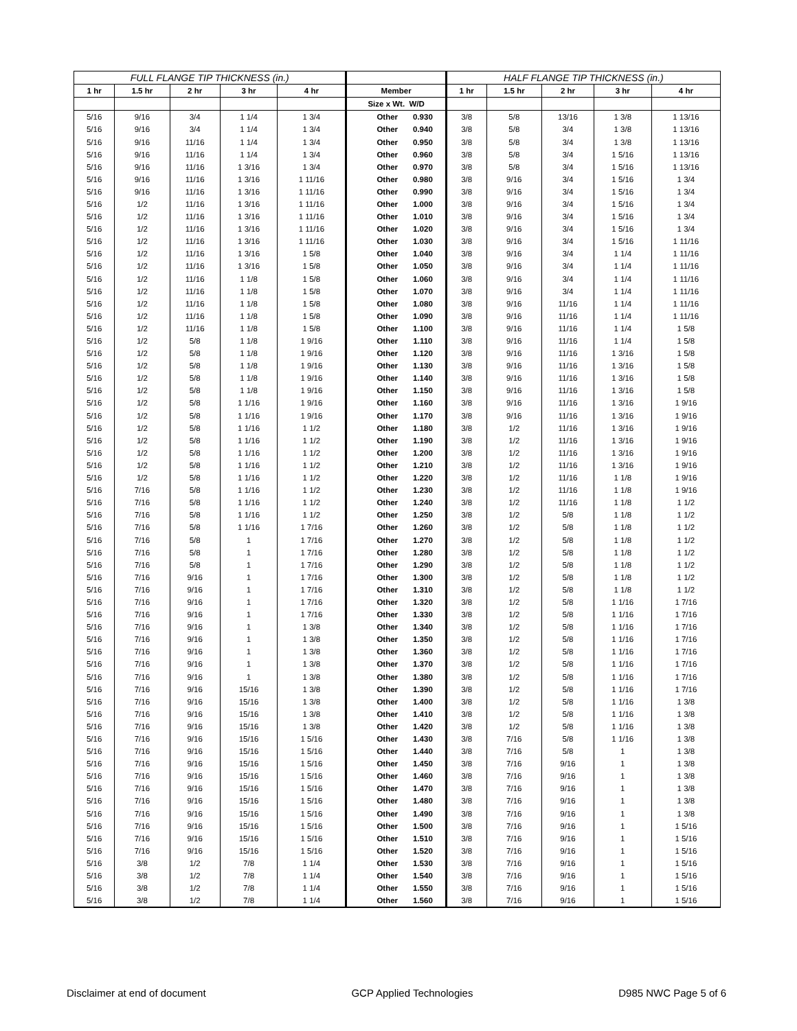| FULL FLANGE TIP THICKNESS (in.) | | | | | | | HALF FLANGE TIP THICKNESS (in.) | | | | |
| --- | --- | --- | --- | --- | --- | --- | --- | --- | --- | --- | --- |
| 1 hr | 1.5 hr | 2 hr | 3 hr | 4 hr | Member | | 1 hr | 1.5 hr | 2 hr | 3 hr | 4 hr |
| | | | | | Size x Wt. W/D | | | | | | |
| 5/16 | 9/16 | 3/4 | 1 1/4 | 1 3/4 | Other | 0.930 | 3/8 | 5/8 | 13/16 | 1 3/8 | 1 13/16 |
| 5/16 | 9/16 | 3/4 | 1 1/4 | 1 3/4 | Other | 0.940 | 3/8 | 5/8 | 3/4 | 1 3/8 | 1 13/16 |
| 5/16 | 9/16 | 11/16 | 1 1/4 | 1 3/4 | Other | 0.950 | 3/8 | 5/8 | 3/4 | 1 3/8 | 1 13/16 |
| 5/16 | 9/16 | 11/16 | 1 1/4 | 1 3/4 | Other | 0.960 | 3/8 | 5/8 | 3/4 | 1 5/16 | 1 13/16 |
| 5/16 | 9/16 | 11/16 | 1 3/16 | 1 3/4 | Other | 0.970 | 3/8 | 5/8 | 3/4 | 1 5/16 | 1 13/16 |
| 5/16 | 9/16 | 11/16 | 1 3/16 | 1 11/16 | Other | 0.980 | 3/8 | 9/16 | 3/4 | 1 5/16 | 1 3/4 |
| 5/16 | 9/16 | 11/16 | 1 3/16 | 1 11/16 | Other | 0.990 | 3/8 | 9/16 | 3/4 | 1 5/16 | 1 3/4 |
| 5/16 | 1/2 | 11/16 | 1 3/16 | 1 11/16 | Other | 1.000 | 3/8 | 9/16 | 3/4 | 1 5/16 | 1 3/4 |
| 5/16 | 1/2 | 11/16 | 1 3/16 | 1 11/16 | Other | 1.010 | 3/8 | 9/16 | 3/4 | 1 5/16 | 1 3/4 |
| 5/16 | 1/2 | 11/16 | 1 3/16 | 1 11/16 | Other | 1.020 | 3/8 | 9/16 | 3/4 | 1 5/16 | 1 3/4 |
| 5/16 | 1/2 | 11/16 | 1 3/16 | 1 11/16 | Other | 1.030 | 3/8 | 9/16 | 3/4 | 1 5/16 | 1 11/16 |
| 5/16 | 1/2 | 11/16 | 1 3/16 | 1 5/8 | Other | 1.040 | 3/8 | 9/16 | 3/4 | 1 1/4 | 1 11/16 |
| 5/16 | 1/2 | 11/16 | 1 3/16 | 1 5/8 | Other | 1.050 | 3/8 | 9/16 | 3/4 | 1 1/4 | 1 11/16 |
| 5/16 | 1/2 | 11/16 | 1 1/8 | 1 5/8 | Other | 1.060 | 3/8 | 9/16 | 3/4 | 1 1/4 | 1 11/16 |
| 5/16 | 1/2 | 11/16 | 1 1/8 | 1 5/8 | Other | 1.070 | 3/8 | 9/16 | 3/4 | 1 1/4 | 1 11/16 |
| 5/16 | 1/2 | 11/16 | 1 1/8 | 1 5/8 | Other | 1.080 | 3/8 | 9/16 | 11/16 | 1 1/4 | 1 11/16 |
| 5/16 | 1/2 | 11/16 | 1 1/8 | 1 5/8 | Other | 1.090 | 3/8 | 9/16 | 11/16 | 1 1/4 | 1 11/16 |
| 5/16 | 1/2 | 11/16 | 1 1/8 | 1 5/8 | Other | 1.100 | 3/8 | 9/16 | 11/16 | 1 1/4 | 1 5/8 |
| 5/16 | 1/2 | 5/8 | 1 1/8 | 1 9/16 | Other | 1.110 | 3/8 | 9/16 | 11/16 | 1 1/4 | 1 5/8 |
| 5/16 | 1/2 | 5/8 | 1 1/8 | 1 9/16 | Other | 1.120 | 3/8 | 9/16 | 11/16 | 1 3/16 | 1 5/8 |
| 5/16 | 1/2 | 5/8 | 1 1/8 | 1 9/16 | Other | 1.130 | 3/8 | 9/16 | 11/16 | 1 3/16 | 1 5/8 |
| 5/16 | 1/2 | 5/8 | 1 1/8 | 1 9/16 | Other | 1.140 | 3/8 | 9/16 | 11/16 | 1 3/16 | 1 5/8 |
| 5/16 | 1/2 | 5/8 | 1 1/8 | 1 9/16 | Other | 1.150 | 3/8 | 9/16 | 11/16 | 1 3/16 | 1 5/8 |
| 5/16 | 1/2 | 5/8 | 1 1/16 | 1 9/16 | Other | 1.160 | 3/8 | 9/16 | 11/16 | 1 3/16 | 1 9/16 |
| 5/16 | 1/2 | 5/8 | 1 1/16 | 1 9/16 | Other | 1.170 | 3/8 | 9/16 | 11/16 | 1 3/16 | 1 9/16 |
| 5/16 | 1/2 | 5/8 | 1 1/16 | 1 1/2 | Other | 1.180 | 3/8 | 1/2 | 11/16 | 1 3/16 | 1 9/16 |
| 5/16 | 1/2 | 5/8 | 1 1/16 | 1 1/2 | Other | 1.190 | 3/8 | 1/2 | 11/16 | 1 3/16 | 1 9/16 |
| 5/16 | 1/2 | 5/8 | 1 1/16 | 1 1/2 | Other | 1.200 | 3/8 | 1/2 | 11/16 | 1 3/16 | 1 9/16 |
| 5/16 | 1/2 | 5/8 | 1 1/16 | 1 1/2 | Other | 1.210 | 3/8 | 1/2 | 11/16 | 1 3/16 | 1 9/16 |
| 5/16 | 1/2 | 5/8 | 1 1/16 | 1 1/2 | Other | 1.220 | 3/8 | 1/2 | 11/16 | 1 1/8 | 1 9/16 |
| 5/16 | 7/16 | 5/8 | 1 1/16 | 1 1/2 | Other | 1.230 | 3/8 | 1/2 | 11/16 | 1 1/8 | 1 9/16 |
| 5/16 | 7/16 | 5/8 | 1 1/16 | 1 1/2 | Other | 1.240 | 3/8 | 1/2 | 11/16 | 1 1/8 | 1 1/2 |
| 5/16 | 7/16 | 5/8 | 1 1/16 | 1 1/2 | Other | 1.250 | 3/8 | 1/2 | 5/8 | 1 1/8 | 1 1/2 |
| 5/16 | 7/16 | 5/8 | 1 1/16 | 1 7/16 | Other | 1.260 | 3/8 | 1/2 | 5/8 | 1 1/8 | 1 1/2 |
| 5/16 | 7/16 | 5/8 | 1 | 1 7/16 | Other | 1.270 | 3/8 | 1/2 | 5/8 | 1 1/8 | 1 1/2 |
| 5/16 | 7/16 | 5/8 | 1 | 1 7/16 | Other | 1.280 | 3/8 | 1/2 | 5/8 | 1 1/8 | 1 1/2 |
| 5/16 | 7/16 | 5/8 | 1 | 1 7/16 | Other | 1.290 | 3/8 | 1/2 | 5/8 | 1 1/8 | 1 1/2 |
| 5/16 | 7/16 | 9/16 | 1 | 1 7/16 | Other | 1.300 | 3/8 | 1/2 | 5/8 | 1 1/8 | 1 1/2 |
| 5/16 | 7/16 | 9/16 | 1 | 1 7/16 | Other | 1.310 | 3/8 | 1/2 | 5/8 | 1 1/8 | 1 1/2 |
| 5/16 | 7/16 | 9/16 | 1 | 1 7/16 | Other | 1.320 | 3/8 | 1/2 | 5/8 | 1 1/16 | 1 7/16 |
| 5/16 | 7/16 | 9/16 | 1 | 1 7/16 | Other | 1.330 | 3/8 | 1/2 | 5/8 | 1 1/16 | 1 7/16 |
| 5/16 | 7/16 | 9/16 | 1 | 1 3/8 | Other | 1.340 | 3/8 | 1/2 | 5/8 | 1 1/16 | 1 7/16 |
| 5/16 | 7/16 | 9/16 | 1 | 1 3/8 | Other | 1.350 | 3/8 | 1/2 | 5/8 | 1 1/16 | 1 7/16 |
| 5/16 | 7/16 | 9/16 | 1 | 1 3/8 | Other | 1.360 | 3/8 | 1/2 | 5/8 | 1 1/16 | 1 7/16 |
| 5/16 | 7/16 | 9/16 | 1 | 1 3/8 | Other | 1.370 | 3/8 | 1/2 | 5/8 | 1 1/16 | 1 7/16 |
| 5/16 | 7/16 | 9/16 | 1 | 1 3/8 | Other | 1.380 | 3/8 | 1/2 | 5/8 | 1 1/16 | 1 7/16 |
| 5/16 | 7/16 | 9/16 | 15/16 | 1 3/8 | Other | 1.390 | 3/8 | 1/2 | 5/8 | 1 1/16 | 1 7/16 |
| 5/16 | 7/16 | 9/16 | 15/16 | 1 3/8 | Other | 1.400 | 3/8 | 1/2 | 5/8 | 1 1/16 | 1 3/8 |
| 5/16 | 7/16 | 9/16 | 15/16 | 1 3/8 | Other | 1.410 | 3/8 | 1/2 | 5/8 | 1 1/16 | 1 3/8 |
| 5/16 | 7/16 | 9/16 | 15/16 | 1 3/8 | Other | 1.420 | 3/8 | 1/2 | 5/8 | 1 1/16 | 1 3/8 |
| 5/16 | 7/16 | 9/16 | 15/16 | 1 5/16 | Other | 1.430 | 3/8 | 7/16 | 5/8 | 1 1/16 | 1 3/8 |
| 5/16 | 7/16 | 9/16 | 15/16 | 1 5/16 | Other | 1.440 | 3/8 | 7/16 | 5/8 | 1 | 1 3/8 |
| 5/16 | 7/16 | 9/16 | 15/16 | 1 5/16 | Other | 1.450 | 3/8 | 7/16 | 9/16 | 1 | 1 3/8 |
| 5/16 | 7/16 | 9/16 | 15/16 | 1 5/16 | Other | 1.460 | 3/8 | 7/16 | 9/16 | 1 | 1 3/8 |
| 5/16 | 7/16 | 9/16 | 15/16 | 1 5/16 | Other | 1.470 | 3/8 | 7/16 | 9/16 | 1 | 1 3/8 |
| 5/16 | 7/16 | 9/16 | 15/16 | 1 5/16 | Other | 1.480 | 3/8 | 7/16 | 9/16 | 1 | 1 3/8 |
| 5/16 | 7/16 | 9/16 | 15/16 | 1 5/16 | Other | 1.490 | 3/8 | 7/16 | 9/16 | 1 | 1 3/8 |
| 5/16 | 7/16 | 9/16 | 15/16 | 1 5/16 | Other | 1.500 | 3/8 | 7/16 | 9/16 | 1 | 1 5/16 |
| 5/16 | 7/16 | 9/16 | 15/16 | 1 5/16 | Other | 1.510 | 3/8 | 7/16 | 9/16 | 1 | 1 5/16 |
| 5/16 | 7/16 | 9/16 | 15/16 | 1 5/16 | Other | 1.520 | 3/8 | 7/16 | 9/16 | 1 | 1 5/16 |
| 5/16 | 3/8 | 1/2 | 7/8 | 1 1/4 | Other | 1.530 | 3/8 | 7/16 | 9/16 | 1 | 1 5/16 |
| 5/16 | 3/8 | 1/2 | 7/8 | 1 1/4 | Other | 1.540 | 3/8 | 7/16 | 9/16 | 1 | 1 5/16 |
| 5/16 | 3/8 | 1/2 | 7/8 | 1 1/4 | Other | 1.550 | 3/8 | 7/16 | 9/16 | 1 | 1 5/16 |
| 5/16 | 3/8 | 1/2 | 7/8 | 1 1/4 | Other | 1.560 | 3/8 | 7/16 | 9/16 | 1 | 1 5/16 |
Disclaimer at end of document GCP Applied Technologies D985 NWC Page 5 of 6